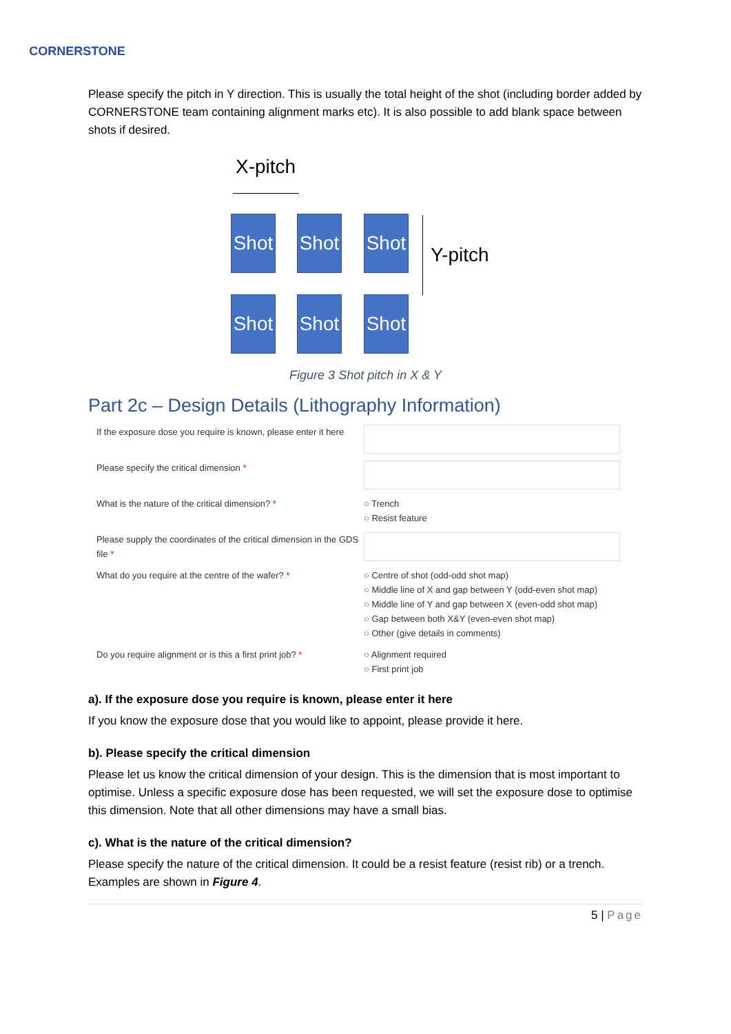CORNERSTONE
Please specify the pitch in Y direction. This is usually the total height of the shot (including border added by CORNERSTONE team containing alignment marks etc). It is also possible to add blank space between shots if desired.
X-pitch
Shot
Shot
Shot
Y-pitch
Shot
Shot
Shot
Figure 3 Shot pitch in X & Y
Part 2c – Design Details (Lithography Information)
If the exposure dose you require is known, please enter it here
Please specify the critical dimension *
What is the nature of the critical dimension? *
○ Trench
○ Resist feature
Please supply the coordinates of the critical dimension in the GDS file *
What do you require at the centre of the wafer? *
○ Centre of shot (odd-odd shot map)
○ Middle line of X and gap between Y (odd-even shot map)
○ Middle line of Y and gap between X (even-odd shot map)
○ Gap between both X&Y (even-even shot map)
○ Other (give details in comments)
Do you require alignment or is this a first print job? *
○ Alignment required
○ First print job
a). If the exposure dose you require is known, please enter it here
If you know the exposure dose that you would like to appoint, please provide it here.
b). Please specify the critical dimension
Please let us know the critical dimension of your design. This is the dimension that is most important to optimise. Unless a specific exposure dose has been requested, we will set the exposure dose to optimise this dimension. Note that all other dimensions may have a small bias.
c). What is the nature of the critical dimension?
Please specify the nature of the critical dimension. It could be a resist feature (resist rib) or a trench. Examples are shown in Figure 4.
5 | Page